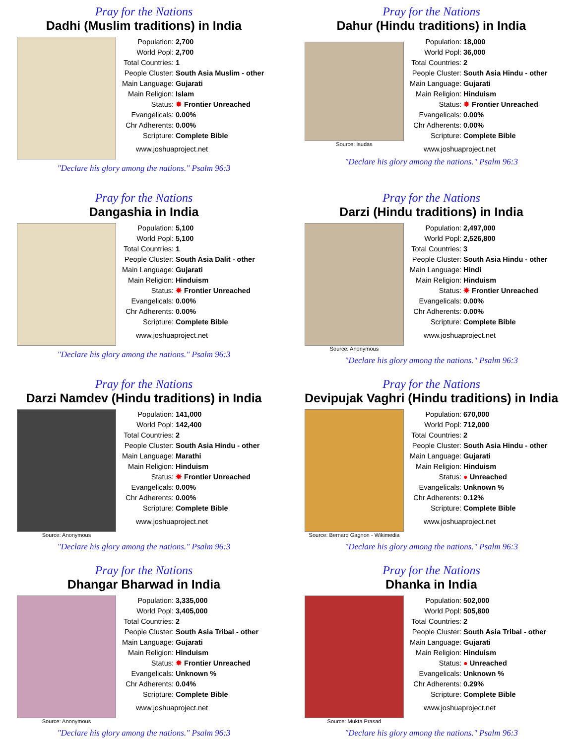Pray for the Nations
Dadhi (Muslim traditions) in India
| Population: | 2,700 |
| World Popl: | 2,700 |
| Total Countries: | 1 |
| People Cluster: | South Asia Muslim - other |
| Main Language: | Gujarati |
| Main Religion: | Islam |
| Status: | ✸ Frontier Unreached |
| Evangelicals: | 0.00% |
| Chr Adherents: | 0.00% |
| Scripture: | Complete Bible |
www.joshuaproject.net
"Declare his glory among the nations." Psalm 96:3
Pray for the Nations
Dahur (Hindu traditions) in India
Source: Isudas
| Population: | 18,000 |
| World Popl: | 36,000 |
| Total Countries: | 2 |
| People Cluster: | South Asia Hindu - other |
| Main Language: | Gujarati |
| Main Religion: | Hinduism |
| Status: | ✸ Frontier Unreached |
| Evangelicals: | 0.00% |
| Chr Adherents: | 0.00% |
| Scripture: | Complete Bible |
www.joshuaproject.net
"Declare his glory among the nations." Psalm 96:3
Pray for the Nations
Dangashia in India
| Population: | 5,100 |
| World Popl: | 5,100 |
| Total Countries: | 1 |
| People Cluster: | South Asia Dalit - other |
| Main Language: | Gujarati |
| Main Religion: | Hinduism |
| Status: | ✸ Frontier Unreached |
| Evangelicals: | 0.00% |
| Chr Adherents: | 0.00% |
| Scripture: | Complete Bible |
www.joshuaproject.net
"Declare his glory among the nations." Psalm 96:3
Pray for the Nations
Darzi (Hindu traditions) in India
Source: Anonymous
| Population: | 2,497,000 |
| World Popl: | 2,526,800 |
| Total Countries: | 3 |
| People Cluster: | South Asia Hindu - other |
| Main Language: | Hindi |
| Main Religion: | Hinduism |
| Status: | ✸ Frontier Unreached |
| Evangelicals: | 0.00% |
| Chr Adherents: | 0.00% |
| Scripture: | Complete Bible |
www.joshuaproject.net
"Declare his glory among the nations." Psalm 96:3
Pray for the Nations
Darzi Namdev (Hindu traditions) in India
Source: Anonymous
| Population: | 141,000 |
| World Popl: | 142,400 |
| Total Countries: | 2 |
| People Cluster: | South Asia Hindu - other |
| Main Language: | Marathi |
| Main Religion: | Hinduism |
| Status: | ✸ Frontier Unreached |
| Evangelicals: | 0.00% |
| Chr Adherents: | 0.00% |
| Scripture: | Complete Bible |
www.joshuaproject.net
"Declare his glory among the nations." Psalm 96:3
Pray for the Nations
Devipujak Vaghri (Hindu traditions) in India
Source: Bernard Gagnon - Wikimedia
| Population: | 670,000 |
| World Popl: | 712,000 |
| Total Countries: | 2 |
| People Cluster: | South Asia Hindu - other |
| Main Language: | Gujarati |
| Main Religion: | Hinduism |
| Status: | ● Unreached |
| Evangelicals: | Unknown % |
| Chr Adherents: | 0.12% |
| Scripture: | Complete Bible |
www.joshuaproject.net
"Declare his glory among the nations." Psalm 96:3
Pray for the Nations
Dhangar Bharwad in India
Source: Anonymous
| Population: | 3,335,000 |
| World Popl: | 3,405,000 |
| Total Countries: | 2 |
| People Cluster: | South Asia Tribal - other |
| Main Language: | Gujarati |
| Main Religion: | Hinduism |
| Status: | ✸ Frontier Unreached |
| Evangelicals: | Unknown % |
| Chr Adherents: | 0.04% |
| Scripture: | Complete Bible |
www.joshuaproject.net
"Declare his glory among the nations." Psalm 96:3
Pray for the Nations
Dhanka in India
Source: Mukta Prasad
| Population: | 502,000 |
| World Popl: | 505,800 |
| Total Countries: | 2 |
| People Cluster: | South Asia Tribal - other |
| Main Language: | Gujarati |
| Main Religion: | Hinduism |
| Status: | ● Unreached |
| Evangelicals: | Unknown % |
| Chr Adherents: | 0.29% |
| Scripture: | Complete Bible |
www.joshuaproject.net
"Declare his glory among the nations." Psalm 96:3